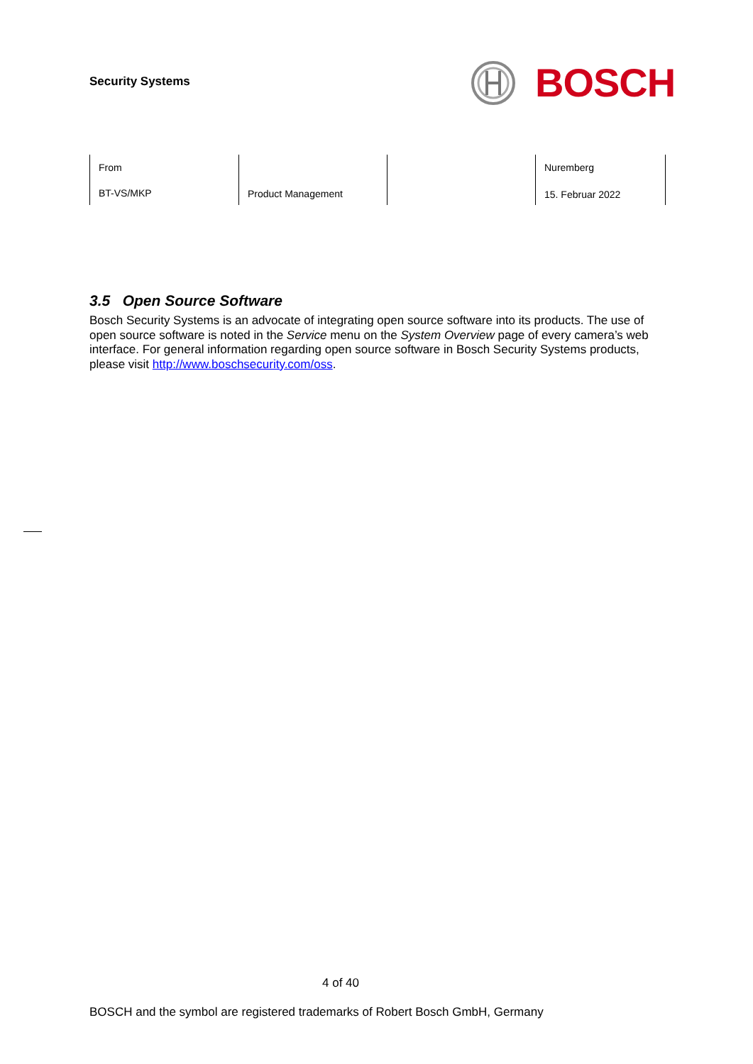Security Systems
BOSCH
| From BT-VS/MKP | Product Management | | Nuremberg 15. Februar 2022 |
3.5 Open Source Software
Bosch Security Systems is an advocate of integrating open source software into its products. The use of open source software is noted in the Service menu on the System Overview page of every camera’s web interface. For general information regarding open source software in Bosch Security Systems products, please visit http://www.boschsecurity.com/oss.
4 of 40
BOSCH and the symbol are registered trademarks of Robert Bosch GmbH, Germany